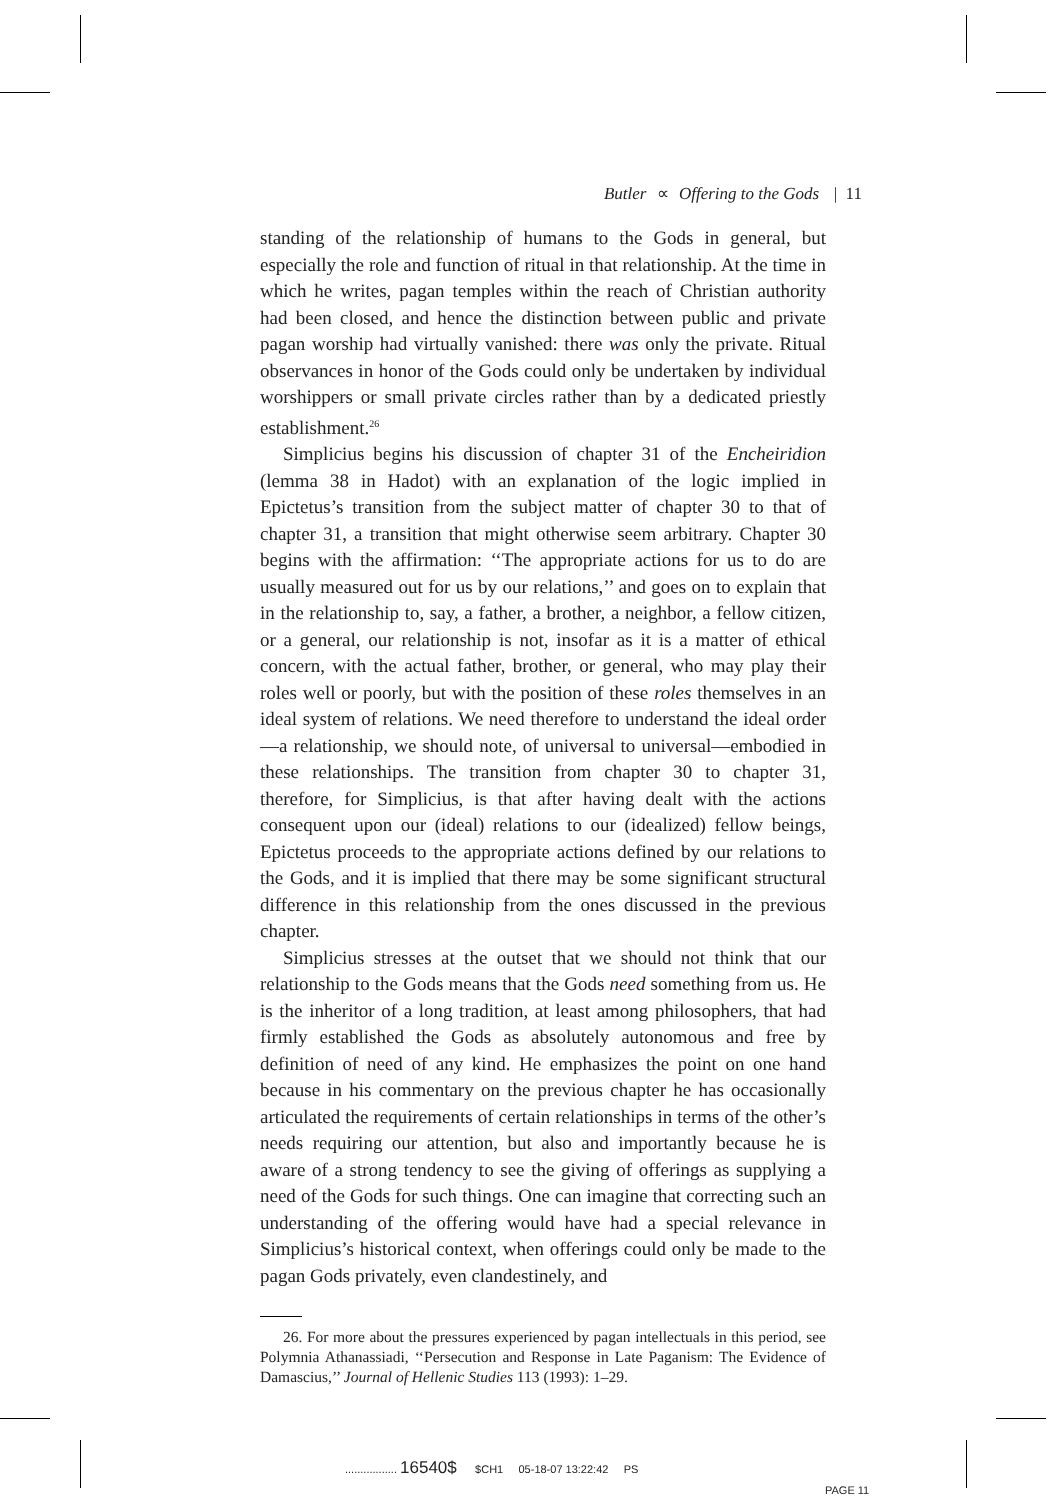Butler ∝ Offering to the Gods | 11
standing of the relationship of humans to the Gods in general, but especially the role and function of ritual in that relationship. At the time in which he writes, pagan temples within the reach of Christian authority had been closed, and hence the distinction between public and private pagan worship had virtually vanished: there was only the private. Ritual observances in honor of the Gods could only be undertaken by individual worshippers or small private circles rather than by a dedicated priestly establishment.<sup>26</sup>
Simplicius begins his discussion of chapter 31 of the Encheiridion (lemma 38 in Hadot) with an explanation of the logic implied in Epictetus’s transition from the subject matter of chapter 30 to that of chapter 31, a transition that might otherwise seem arbitrary. Chapter 30 begins with the affirmation: ‘‘The appropriate actions for us to do are usually measured out for us by our relations,’’ and goes on to explain that in the relationship to, say, a father, a brother, a neighbor, a fellow citizen, or a general, our relationship is not, insofar as it is a matter of ethical concern, with the actual father, brother, or general, who may play their roles well or poorly, but with the position of these roles themselves in an ideal system of relations. We need therefore to understand the ideal order—a relationship, we should note, of universal to universal—embodied in these relationships. The transition from chapter 30 to chapter 31, therefore, for Simplicius, is that after having dealt with the actions consequent upon our (ideal) relations to our (idealized) fellow beings, Epictetus proceeds to the appropriate actions defined by our relations to the Gods, and it is implied that there may be some significant structural difference in this relationship from the ones discussed in the previous chapter.
Simplicius stresses at the outset that we should not think that our relationship to the Gods means that the Gods need something from us. He is the inheritor of a long tradition, at least among philosophers, that had firmly established the Gods as absolutely autonomous and free by definition of need of any kind. He emphasizes the point on one hand because in his commentary on the previous chapter he has occasionally articulated the requirements of certain relationships in terms of the other’s needs requiring our attention, but also and importantly because he is aware of a strong tendency to see the giving of offerings as supplying a need of the Gods for such things. One can imagine that correcting such an understanding of the offering would have had a special relevance in Simplicius’s historical context, when offerings could only be made to the pagan Gods privately, even clandestinely, and
26. For more about the pressures experienced by pagan intellectuals in this period, see Polymnia Athanassiadi, ‘‘Persecution and Response in Late Paganism: The Evidence of Damascius,’’ Journal of Hellenic Studies 113 (1993): 1–29.
................. 16540$ $CH1 05-18-07 13:22:42 PS
PAGE 11